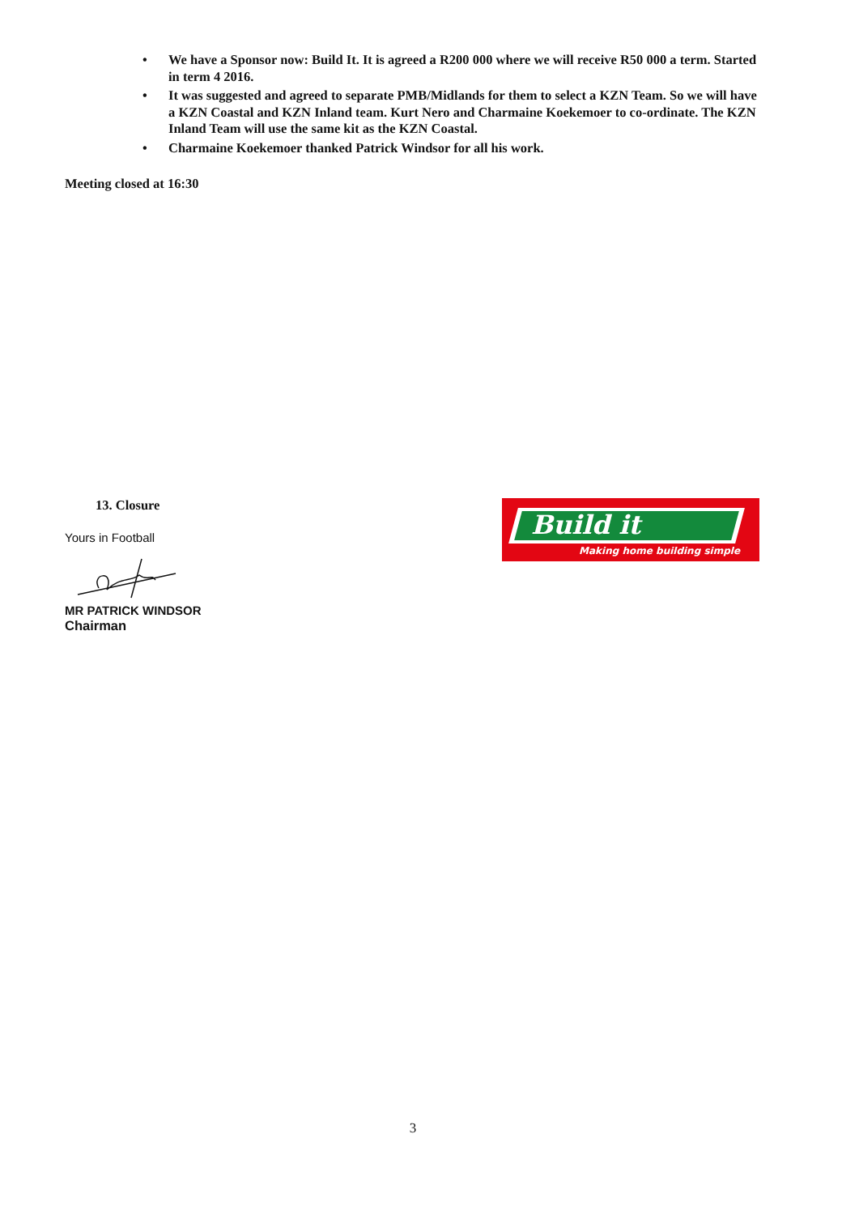• We have a Sponsor now: Build It. It is agreed a R200 000 where we will receive R50 000 a term. Started in term 4 2016.
• It was suggested and agreed to separate PMB/Midlands for them to select a KZN Team. So we will have a KZN Coastal and KZN Inland team. Kurt Nero and Charmaine Koekemoer to co-ordinate. The KZN Inland Team will use the same kit as the KZN Coastal.
• Charmaine Koekemoer thanked Patrick Windsor for all his work.
Meeting closed at 16:30
13. Closure
Yours in Football
MR PATRICK WINDSOR
Chairman
Build it
Making home building simple
3